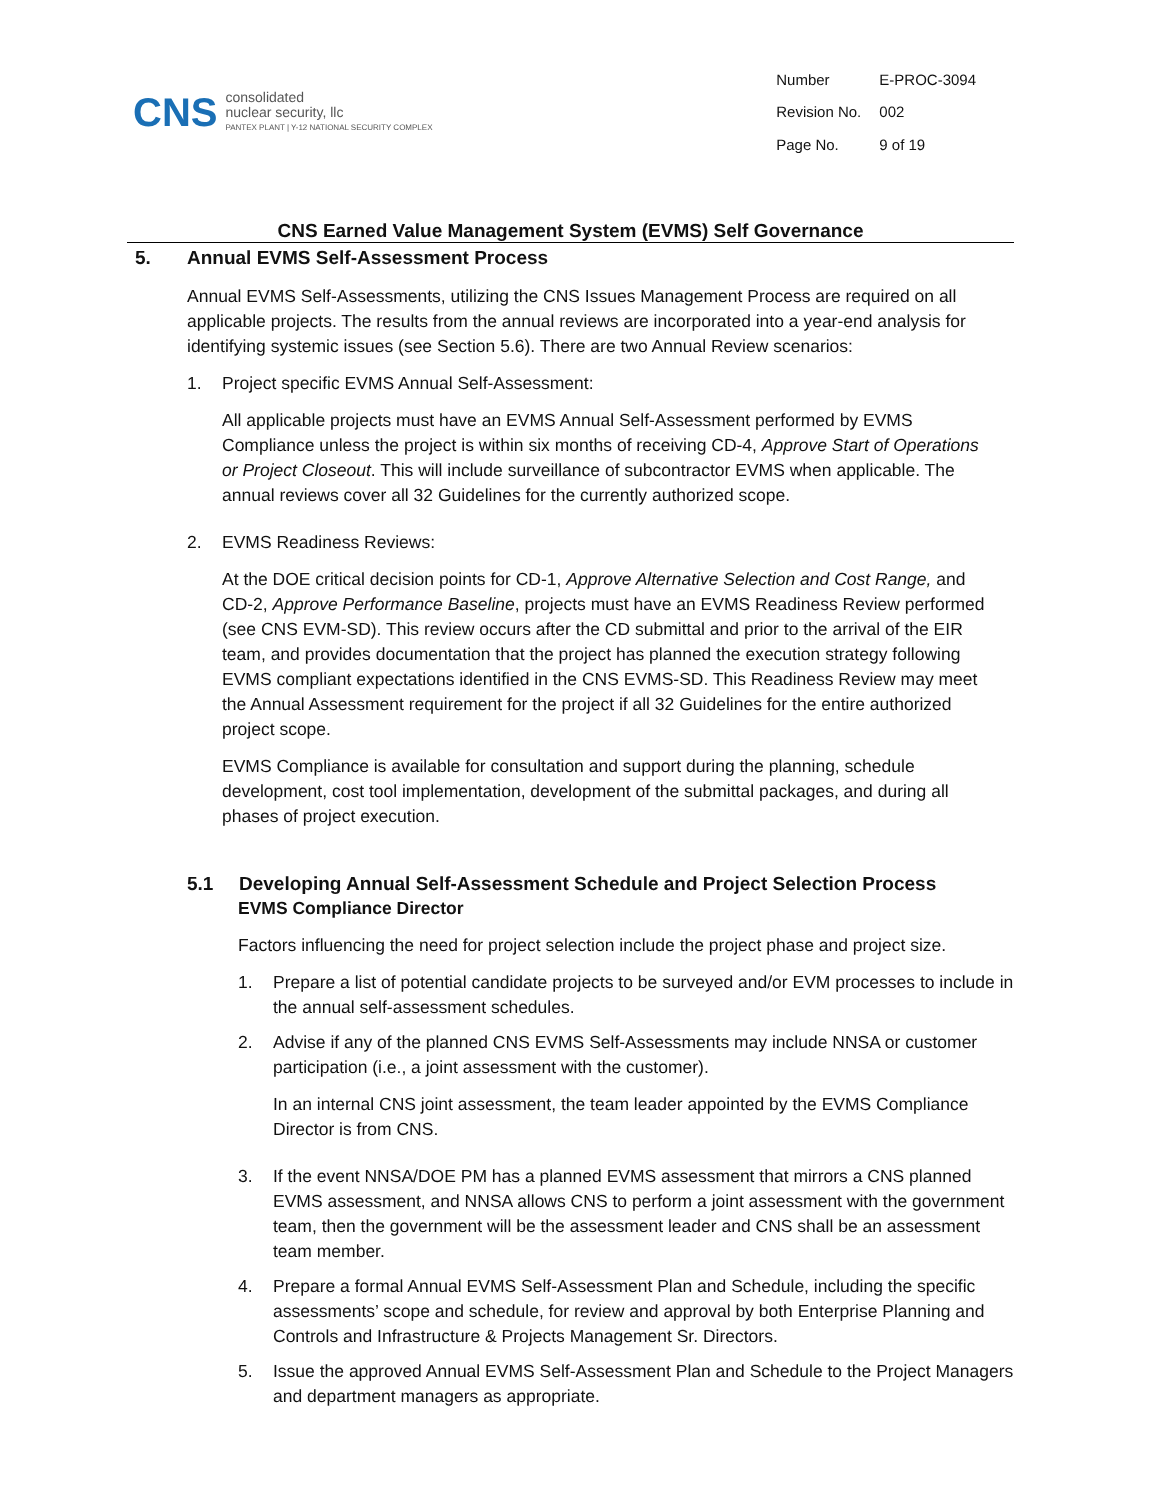CNS
consolidated
nuclear security, llc
PANTEX PLANT | Y-12 NATIONAL SECURITY COMPLEX
| Number | E-PROC-3094 |
| Revision No. | 002 |
| Page No. | 9 of 19 |
CNS Earned Value Management System (EVMS) Self Governance
5. Annual EVMS Self-Assessment Process
Annual EVMS Self-Assessments, utilizing the CNS Issues Management Process are required on all applicable projects. The results from the annual reviews are incorporated into a year-end analysis for identifying systemic issues (see Section 5.6). There are two Annual Review scenarios:
1. Project specific EVMS Annual Self-Assessment:
All applicable projects must have an EVMS Annual Self-Assessment performed by EVMS Compliance unless the project is within six months of receiving CD-4, Approve Start of Operations or Project Closeout. This will include surveillance of subcontractor EVMS when applicable. The annual reviews cover all 32 Guidelines for the currently authorized scope.
2. EVMS Readiness Reviews:
At the DOE critical decision points for CD-1, Approve Alternative Selection and Cost Range, and CD-2, Approve Performance Baseline, projects must have an EVMS Readiness Review performed (see CNS EVM-SD). This review occurs after the CD submittal and prior to the arrival of the EIR team, and provides documentation that the project has planned the execution strategy following EVMS compliant expectations identified in the CNS EVMS-SD. This Readiness Review may meet the Annual Assessment requirement for the project if all 32 Guidelines for the entire authorized project scope.
EVMS Compliance is available for consultation and support during the planning, schedule development, cost tool implementation, development of the submittal packages, and during all phases of project execution.
5.1 Developing Annual Self-Assessment Schedule and Project Selection Process
EVMS Compliance Director
Factors influencing the need for project selection include the project phase and project size.
1. Prepare a list of potential candidate projects to be surveyed and/or EVM processes to include in the annual self-assessment schedules.
2. Advise if any of the planned CNS EVMS Self-Assessments may include NNSA or customer participation (i.e., a joint assessment with the customer).
In an internal CNS joint assessment, the team leader appointed by the EVMS Compliance Director is from CNS.
3. If the event NNSA/DOE PM has a planned EVMS assessment that mirrors a CNS planned EVMS assessment, and NNSA allows CNS to perform a joint assessment with the government team, then the government will be the assessment leader and CNS shall be an assessment team member.
4. Prepare a formal Annual EVMS Self-Assessment Plan and Schedule, including the specific assessments’ scope and schedule, for review and approval by both Enterprise Planning and Controls and Infrastructure & Projects Management Sr. Directors.
5. Issue the approved Annual EVMS Self-Assessment Plan and Schedule to the Project Managers and department managers as appropriate.